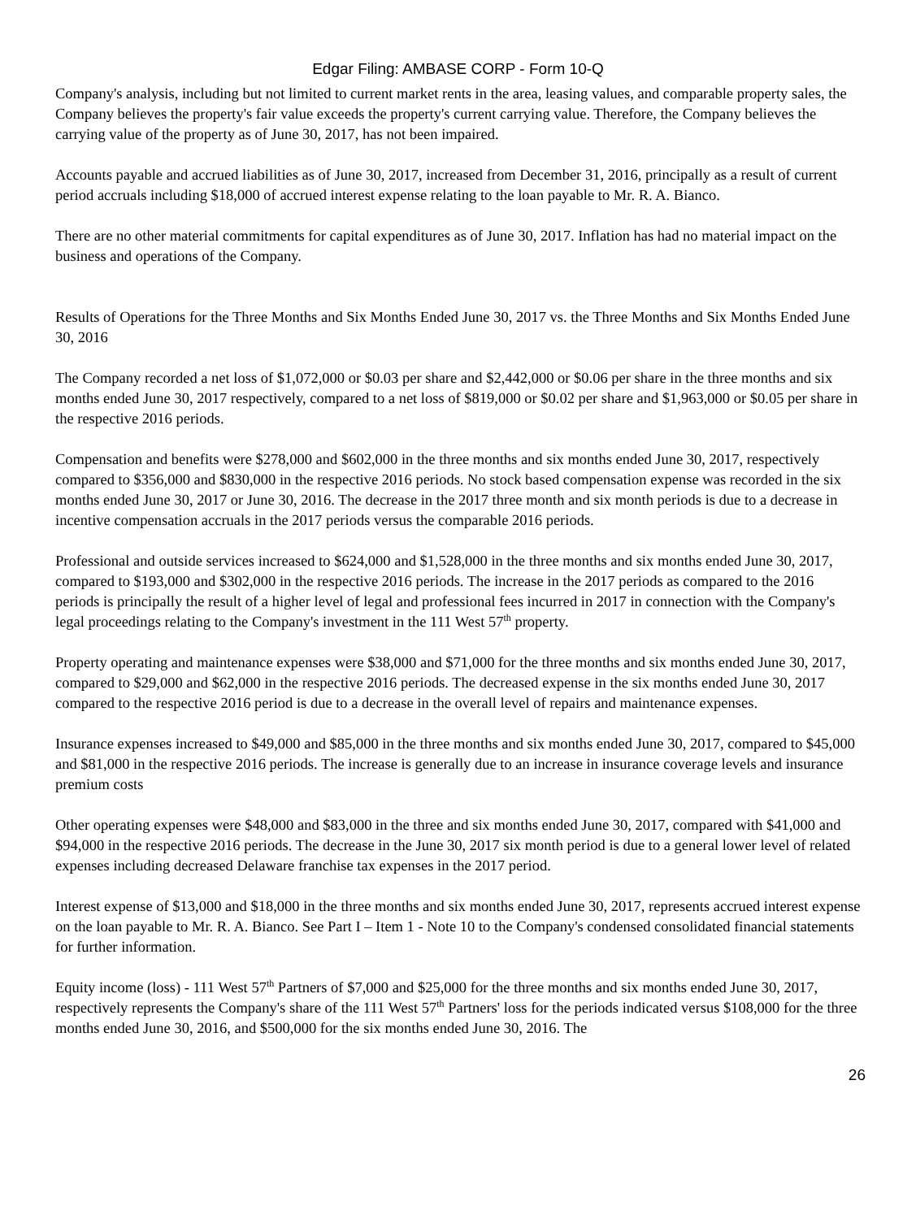Edgar Filing: AMBASE CORP - Form 10-Q
Company's analysis, including but not limited to current market rents in the area, leasing values, and comparable property sales, the Company believes the property's fair value exceeds the property's current carrying value. Therefore, the Company believes the carrying value of the property as of June 30, 2017, has not been impaired.
Accounts payable and accrued liabilities as of June 30, 2017, increased from December 31, 2016, principally as a result of current period accruals including $18,000 of accrued interest expense relating to the loan payable to Mr. R. A. Bianco.
There are no other material commitments for capital expenditures as of June 30, 2017. Inflation has had no material impact on the business and operations of the Company.
Results of Operations for the Three Months and Six Months Ended June 30, 2017 vs. the Three Months and Six Months Ended June 30, 2016
The Company recorded a net loss of $1,072,000 or $0.03 per share and $2,442,000 or $0.06 per share in the three months and six months ended June 30, 2017 respectively, compared to a net loss of $819,000 or $0.02 per share and $1,963,000 or $0.05 per share in the respective 2016 periods.
Compensation and benefits were $278,000 and $602,000 in the three months and six months ended June 30, 2017, respectively compared to $356,000 and $830,000 in the respective 2016 periods. No stock based compensation expense was recorded in the six months ended June 30, 2017 or June 30, 2016. The decrease in the 2017 three month and six month periods is due to a decrease in incentive compensation accruals in the 2017 periods versus the comparable 2016 periods.
Professional and outside services increased to $624,000 and $1,528,000 in the three months and six months ended June 30, 2017, compared to $193,000 and $302,000 in the respective 2016 periods. The increase in the 2017 periods as compared to the 2016 periods is principally the result of a higher level of legal and professional fees incurred in 2017 in connection with the Company's legal proceedings relating to the Company's investment in the 111 West 57<sup>th</sup> property.
Property operating and maintenance expenses were $38,000 and $71,000 for the three months and six months ended June 30, 2017, compared to $29,000 and $62,000 in the respective 2016 periods. The decreased expense in the six months ended June 30, 2017 compared to the respective 2016 period is due to a decrease in the overall level of repairs and maintenance expenses.
Insurance expenses increased to $49,000 and $85,000 in the three months and six months ended June 30, 2017, compared to $45,000 and $81,000 in the respective 2016 periods. The increase is generally due to an increase in insurance coverage levels and insurance premium costs
Other operating expenses were $48,000 and $83,000 in the three and six months ended June 30, 2017, compared with $41,000 and $94,000 in the respective 2016 periods. The decrease in the June 30, 2017 six month period is due to a general lower level of related expenses including decreased Delaware franchise tax expenses in the 2017 period.
Interest expense of $13,000 and $18,000 in the three months and six months ended June 30, 2017, represents accrued interest expense on the loan payable to Mr. R. A. Bianco. See Part I – Item 1 - Note 10 to the Company's condensed consolidated financial statements for further information.
Equity income (loss) - 111 West 57<sup>th</sup> Partners of $7,000 and $25,000 for the three months and six months ended June 30, 2017, respectively represents the Company's share of the 111 West 57<sup>th</sup> Partners' loss for the periods indicated versus $108,000 for the three months ended June 30, 2016, and $500,000 for the six months ended June 30, 2016. The
26